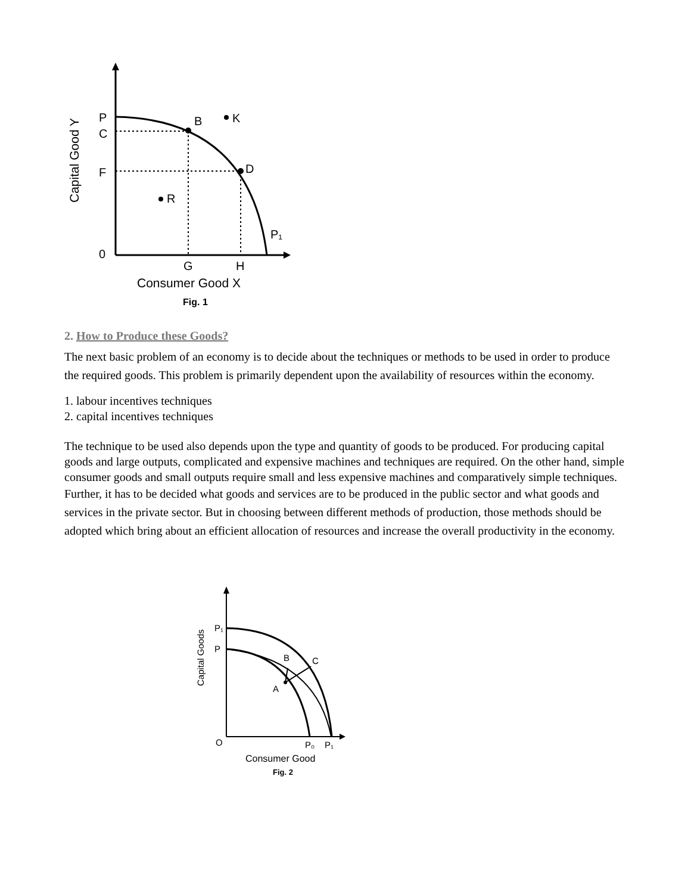P
C
F
0
B
K
D
R
P₁
G
H
Consumer Good X
Fig. 1
Capital Good Y
2. How to Produce these Goods?
The next basic problem of an economy is to decide about the techniques or methods to be used in order to produce the required goods. This problem is primarily dependent upon the availability of resources within the economy.
1. labour incentives techniques
2. capital incentives techniques
The technique to be used also depends upon the type and quantity of goods to be produced. For producing capital goods and large outputs, complicated and expensive machines and techniques are required. On the other hand, simple consumer goods and small outputs require small and less expensive machines and comparatively simple techniques.
Further, it has to be decided what goods and services are to be produced in the public sector and what goods and services in the private sector. But in choosing between different methods of production, those methods should be adopted which bring about an efficient allocation of resources and increase the overall productivity in the economy.
P₁
P
B
C
A
O
P₀
P₁
Consumer Good
Fig. 2
Capital Goods